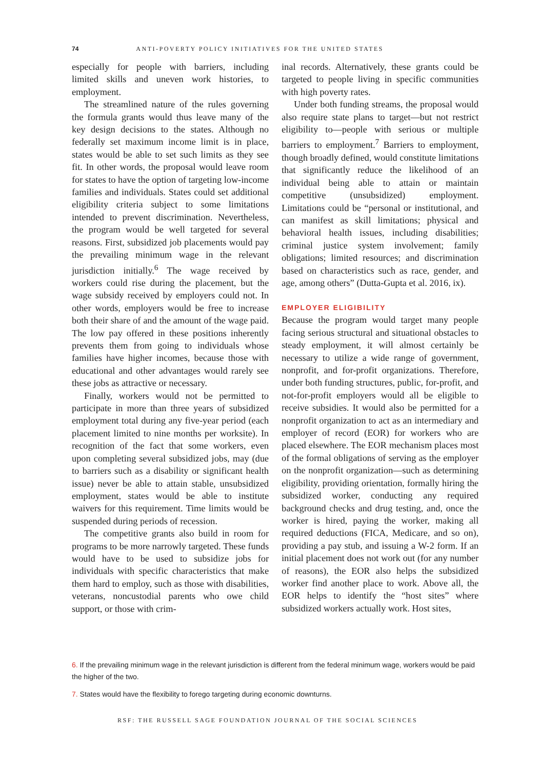74 ANTI-POVERTY POLICY INITIATIVES FOR THE UNITED STATES
especially for people with barriers, including limited skills and uneven work histories, to employment.
The streamlined nature of the rules governing the formula grants would thus leave many of the key design decisions to the states. Although no federally set maximum income limit is in place, states would be able to set such limits as they see fit. In other words, the proposal would leave room for states to have the option of targeting low-income families and individuals. States could set additional eligibility criteria subject to some limitations intended to prevent discrimination. Nevertheless, the program would be well targeted for several reasons. First, subsidized job placements would pay the prevailing minimum wage in the relevant jurisdiction initially.<sup>6</sup> The wage received by workers could rise during the placement, but the wage subsidy received by employers could not. In other words, employers would be free to increase both their share of and the amount of the wage paid. The low pay offered in these positions inherently prevents them from going to individuals whose families have higher incomes, because those with educational and other advantages would rarely see these jobs as attractive or necessary.
Finally, workers would not be permitted to participate in more than three years of subsidized employment total during any five-year period (each placement limited to nine months per worksite). In recognition of the fact that some workers, even upon completing several subsidized jobs, may (due to barriers such as a disability or significant health issue) never be able to attain stable, unsubsidized employment, states would be able to institute waivers for this requirement. Time limits would be suspended during periods of recession.
The competitive grants also build in room for programs to be more narrowly targeted. These funds would have to be used to subsidize jobs for individuals with specific characteristics that make them hard to employ, such as those with disabilities, veterans, noncustodial parents who owe child support, or those with crim-
inal records. Alternatively, these grants could be targeted to people living in specific communities with high poverty rates.
Under both funding streams, the proposal would also require state plans to target—but not restrict eligibility to—people with serious or multiple barriers to employment.<sup>7</sup> Barriers to employment, though broadly defined, would constitute limitations that significantly reduce the likelihood of an individual being able to attain or maintain competitive (unsubsidized) employment. Limitations could be “personal or institutional, and can manifest as skill limitations; physical and behavioral health issues, including disabilities; criminal justice system involvement; family obligations; limited resources; and discrimination based on characteristics such as race, gender, and age, among others” (Dutta-Gupta et al. 2016, ix).
EMPLOYER ELIGIBILITY
Because the program would target many people facing serious structural and situational obstacles to steady employment, it will almost certainly be necessary to utilize a wide range of government, nonprofit, and for-profit organizations. Therefore, under both funding structures, public, for-profit, and not-for-profit employers would all be eligible to receive subsidies. It would also be permitted for a nonprofit organization to act as an intermediary and employer of record (EOR) for workers who are placed elsewhere. The EOR mechanism places most of the formal obligations of serving as the employer on the nonprofit organization—such as determining eligibility, providing orientation, formally hiring the subsidized worker, conducting any required background checks and drug testing, and, once the worker is hired, paying the worker, making all required deductions (FICA, Medicare, and so on), providing a pay stub, and issuing a W-2 form. If an initial placement does not work out (for any number of reasons), the EOR also helps the subsidized worker find another place to work. Above all, the EOR helps to identify the “host sites” where subsidized workers actually work. Host sites,
6. If the prevailing minimum wage in the relevant jurisdiction is different from the federal minimum wage, workers would be paid the higher of the two.
7. States would have the flexibility to forego targeting during economic downturns.
RSF: THE RUSSELL SAGE FOUNDATION JOURNAL OF THE SOCIAL SCIENCES